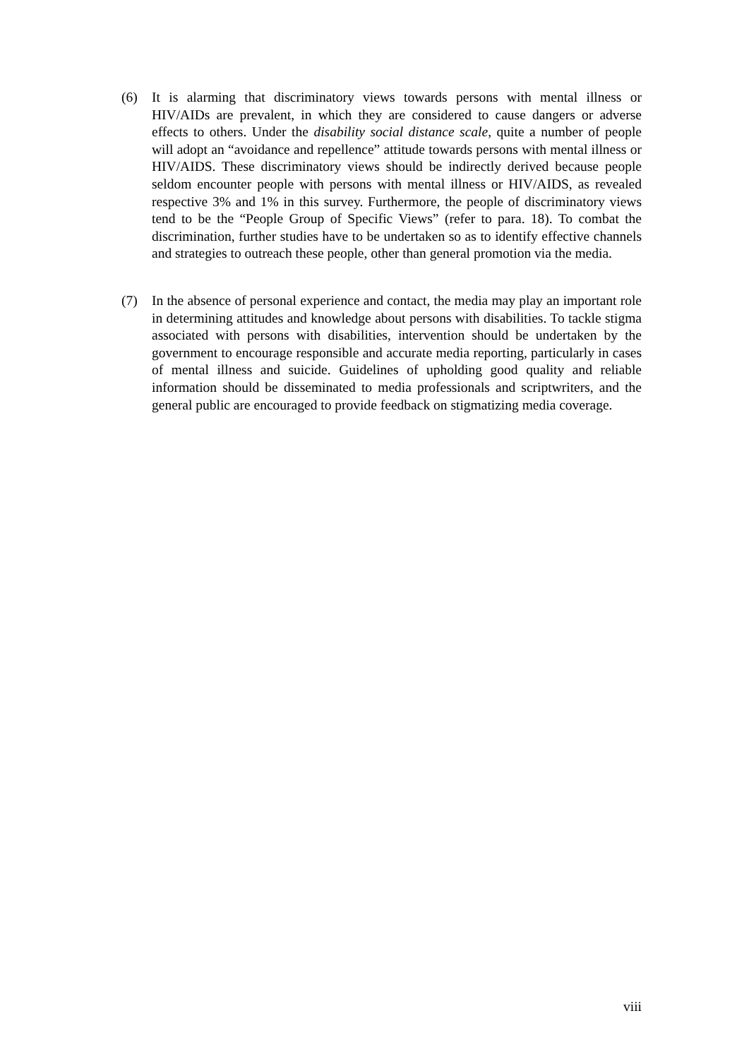(6) It is alarming that discriminatory views towards persons with mental illness or HIV/AIDs are prevalent, in which they are considered to cause dangers or adverse effects to others. Under the disability social distance scale, quite a number of people will adopt an “avoidance and repellence” attitude towards persons with mental illness or HIV/AIDS. These discriminatory views should be indirectly derived because people seldom encounter people with persons with mental illness or HIV/AIDS, as revealed respective 3% and 1% in this survey. Furthermore, the people of discriminatory views tend to be the “People Group of Specific Views” (refer to para. 18). To combat the discrimination, further studies have to be undertaken so as to identify effective channels and strategies to outreach these people, other than general promotion via the media.
(7) In the absence of personal experience and contact, the media may play an important role in determining attitudes and knowledge about persons with disabilities. To tackle stigma associated with persons with disabilities, intervention should be undertaken by the government to encourage responsible and accurate media reporting, particularly in cases of mental illness and suicide. Guidelines of upholding good quality and reliable information should be disseminated to media professionals and scriptwriters, and the general public are encouraged to provide feedback on stigmatizing media coverage.
viii